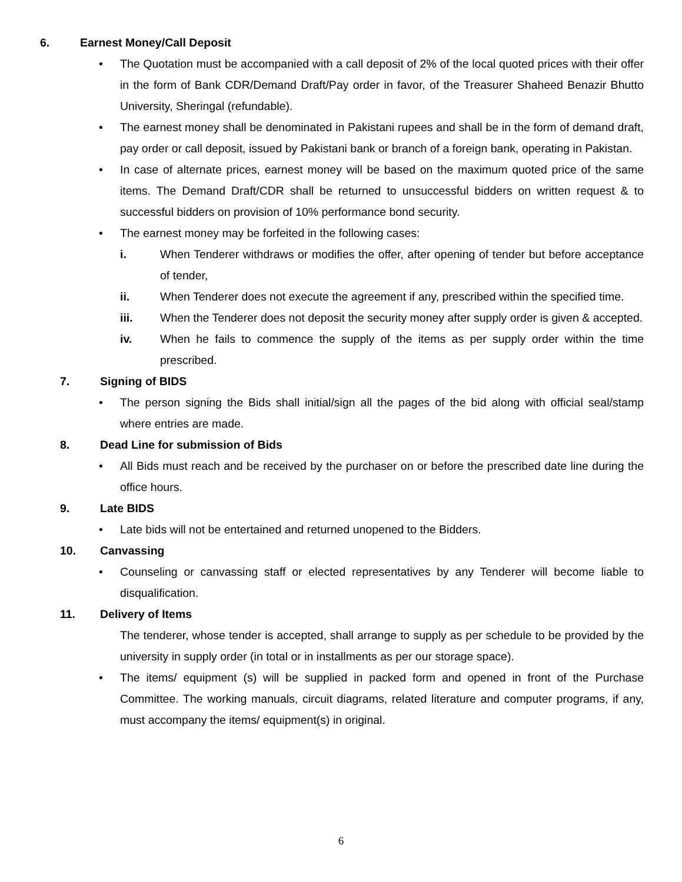6. Earnest Money/Call Deposit
• The Quotation must be accompanied with a call deposit of 2% of the local quoted prices with their offer in the form of Bank CDR/Demand Draft/Pay order in favor, of the Treasurer Shaheed Benazir Bhutto University, Sheringal (refundable).
• The earnest money shall be denominated in Pakistani rupees and shall be in the form of demand draft, pay order or call deposit, issued by Pakistani bank or branch of a foreign bank, operating in Pakistan.
• In case of alternate prices, earnest money will be based on the maximum quoted price of the same items. The Demand Draft/CDR shall be returned to unsuccessful bidders on written request & to successful bidders on provision of 10% performance bond security.
• The earnest money may be forfeited in the following cases:
i. When Tenderer withdraws or modifies the offer, after opening of tender but before acceptance of tender,
ii. When Tenderer does not execute the agreement if any, prescribed within the specified time.
iii. When the Tenderer does not deposit the security money after supply order is given & accepted.
iv. When he fails to commence the supply of the items as per supply order within the time prescribed.
7. Signing of BIDS
• The person signing the Bids shall initial/sign all the pages of the bid along with official seal/stamp where entries are made.
8. Dead Line for submission of Bids
• All Bids must reach and be received by the purchaser on or before the prescribed date line during the office hours.
9. Late BIDS
• Late bids will not be entertained and returned unopened to the Bidders.
10. Canvassing
• Counseling or canvassing staff or elected representatives by any Tenderer will become liable to disqualification.
11. Delivery of Items
The tenderer, whose tender is accepted, shall arrange to supply as per schedule to be provided by the university in supply order (in total or in installments as per our storage space).
• The items/ equipment (s) will be supplied in packed form and opened in front of the Purchase Committee. The working manuals, circuit diagrams, related literature and computer programs, if any, must accompany the items/ equipment(s) in original.
6